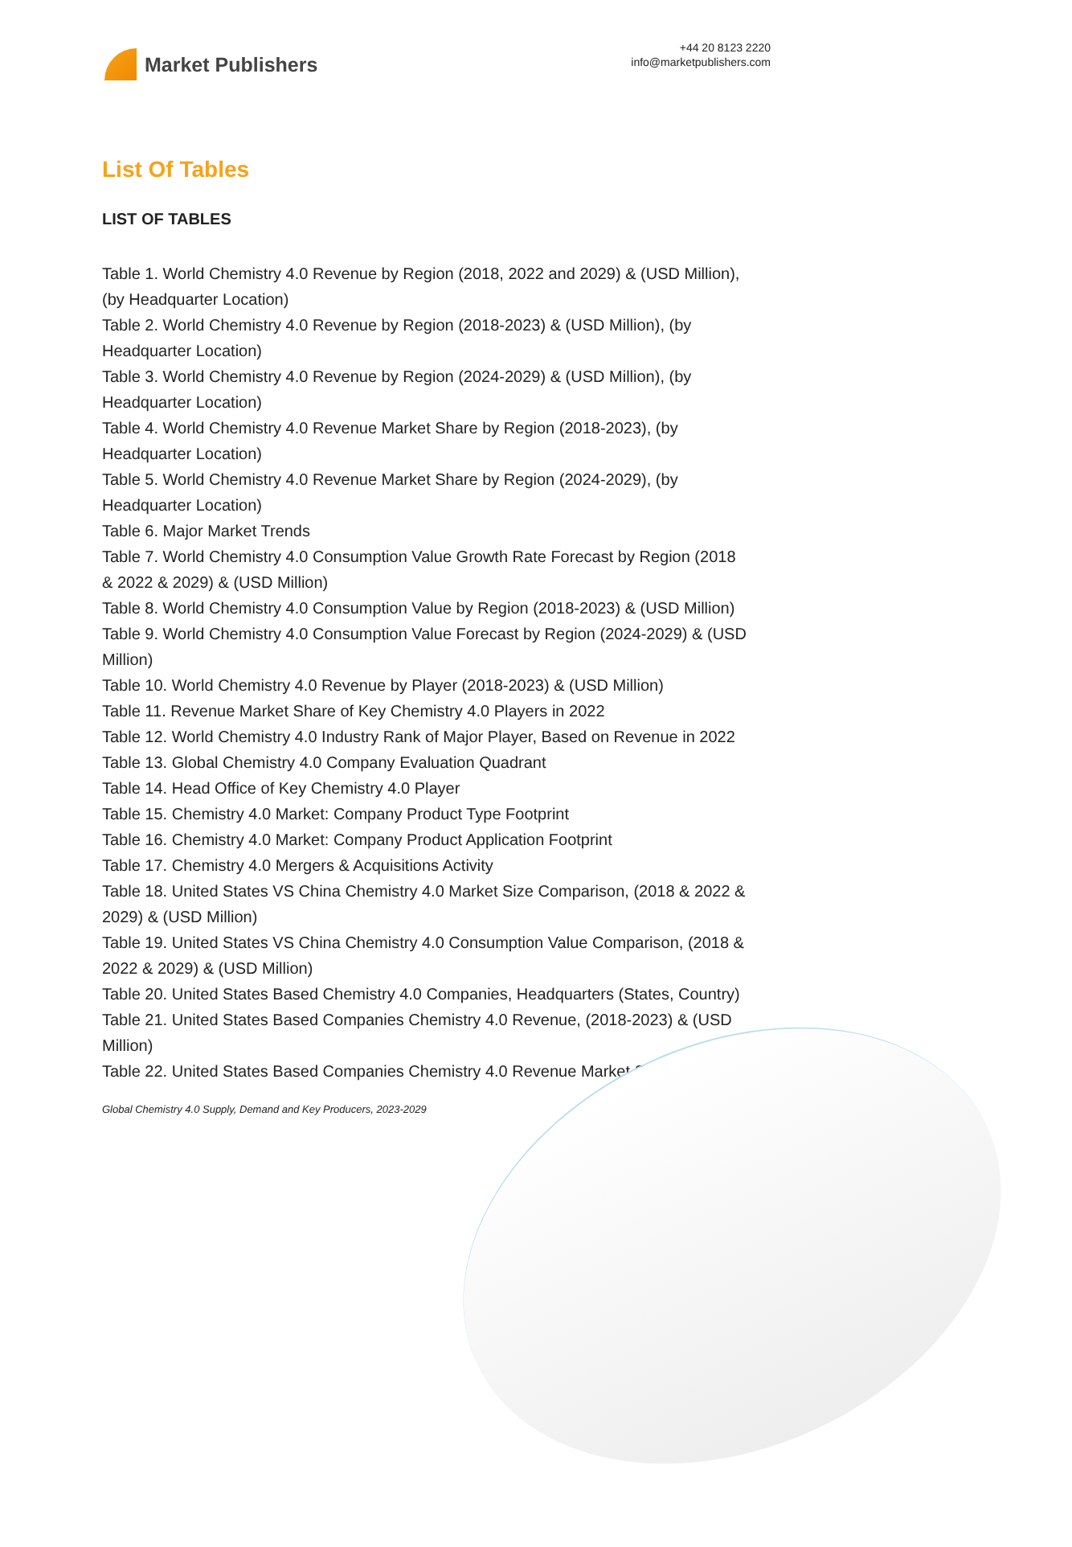Market Publishers
+44 20 8123 2220
info@marketpublishers.com
List Of Tables
LIST OF TABLES
Table 1. World Chemistry 4.0 Revenue by Region (2018, 2022 and 2029) & (USD Million), (by Headquarter Location)
Table 2. World Chemistry 4.0 Revenue by Region (2018-2023) & (USD Million), (by Headquarter Location)
Table 3. World Chemistry 4.0 Revenue by Region (2024-2029) & (USD Million), (by Headquarter Location)
Table 4. World Chemistry 4.0 Revenue Market Share by Region (2018-2023), (by Headquarter Location)
Table 5. World Chemistry 4.0 Revenue Market Share by Region (2024-2029), (by Headquarter Location)
Table 6. Major Market Trends
Table 7. World Chemistry 4.0 Consumption Value Growth Rate Forecast by Region (2018 & 2022 & 2029) & (USD Million)
Table 8. World Chemistry 4.0 Consumption Value by Region (2018-2023) & (USD Million)
Table 9. World Chemistry 4.0 Consumption Value Forecast by Region (2024-2029) & (USD Million)
Table 10. World Chemistry 4.0 Revenue by Player (2018-2023) & (USD Million)
Table 11. Revenue Market Share of Key Chemistry 4.0 Players in 2022
Table 12. World Chemistry 4.0 Industry Rank of Major Player, Based on Revenue in 2022
Table 13. Global Chemistry 4.0 Company Evaluation Quadrant
Table 14. Head Office of Key Chemistry 4.0 Player
Table 15. Chemistry 4.0 Market: Company Product Type Footprint
Table 16. Chemistry 4.0 Market: Company Product Application Footprint
Table 17. Chemistry 4.0 Mergers & Acquisitions Activity
Table 18. United States VS China Chemistry 4.0 Market Size Comparison, (2018 & 2022 & 2029) & (USD Million)
Table 19. United States VS China Chemistry 4.0 Consumption Value Comparison, (2018 & 2022 & 2029) & (USD Million)
Table 20. United States Based Chemistry 4.0 Companies, Headquarters (States, Country)
Table 21. United States Based Companies Chemistry 4.0 Revenue, (2018-2023) & (USD Million)
Table 22. United States Based Companies Chemistry 4.0 Revenue Market Share
Global Chemistry 4.0 Supply, Demand and Key Producers, 2023-2029